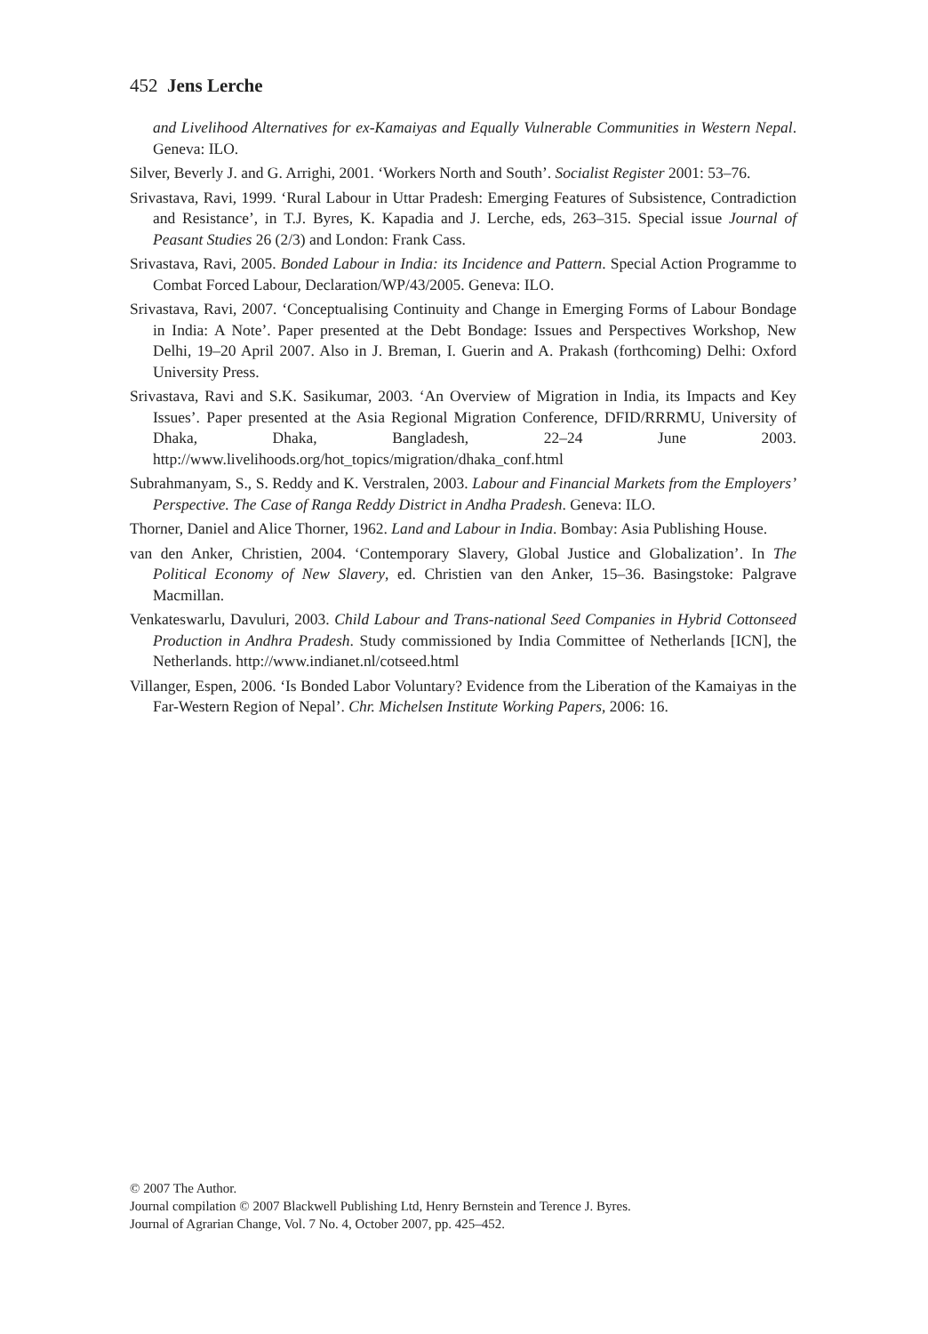452 Jens Lerche
and Livelihood Alternatives for ex-Kamaiyas and Equally Vulnerable Communities in Western Nepal. Geneva: ILO.
Silver, Beverly J. and G. Arrighi, 2001. ‘Workers North and South’. Socialist Register 2001: 53–76.
Srivastava, Ravi, 1999. ‘Rural Labour in Uttar Pradesh: Emerging Features of Subsistence, Contradiction and Resistance’, in T.J. Byres, K. Kapadia and J. Lerche, eds, 263–315. Special issue Journal of Peasant Studies 26 (2/3) and London: Frank Cass.
Srivastava, Ravi, 2005. Bonded Labour in India: its Incidence and Pattern. Special Action Programme to Combat Forced Labour, Declaration/WP/43/2005. Geneva: ILO.
Srivastava, Ravi, 2007. ‘Conceptualising Continuity and Change in Emerging Forms of Labour Bondage in India: A Note’. Paper presented at the Debt Bondage: Issues and Perspectives Workshop, New Delhi, 19–20 April 2007. Also in J. Breman, I. Guerin and A. Prakash (forthcoming) Delhi: Oxford University Press.
Srivastava, Ravi and S.K. Sasikumar, 2003. ‘An Overview of Migration in India, its Impacts and Key Issues’. Paper presented at the Asia Regional Migration Conference, DFID/RRRMU, University of Dhaka, Dhaka, Bangladesh, 22–24 June 2003. http://www.livelihoods.org/hot_topics/migration/dhaka_conf.html
Subrahmanyam, S., S. Reddy and K. Verstralen, 2003. Labour and Financial Markets from the Employers’ Perspective. The Case of Ranga Reddy District in Andha Pradesh. Geneva: ILO.
Thorner, Daniel and Alice Thorner, 1962. Land and Labour in India. Bombay: Asia Publishing House.
van den Anker, Christien, 2004. ‘Contemporary Slavery, Global Justice and Globalization’. In The Political Economy of New Slavery, ed. Christien van den Anker, 15–36. Basingstoke: Palgrave Macmillan.
Venkateswarlu, Davuluri, 2003. Child Labour and Trans-national Seed Companies in Hybrid Cottonseed Production in Andhra Pradesh. Study commissioned by India Committee of Netherlands [ICN], the Netherlands. http://www.indianet.nl/cotseed.html
Villanger, Espen, 2006. ‘Is Bonded Labor Voluntary? Evidence from the Liberation of the Kamaiyas in the Far-Western Region of Nepal’. Chr. Michelsen Institute Working Papers, 2006: 16.
© 2007 The Author.
Journal compilation © 2007 Blackwell Publishing Ltd, Henry Bernstein and Terence J. Byres.
Journal of Agrarian Change, Vol. 7 No. 4, October 2007, pp. 425–452.